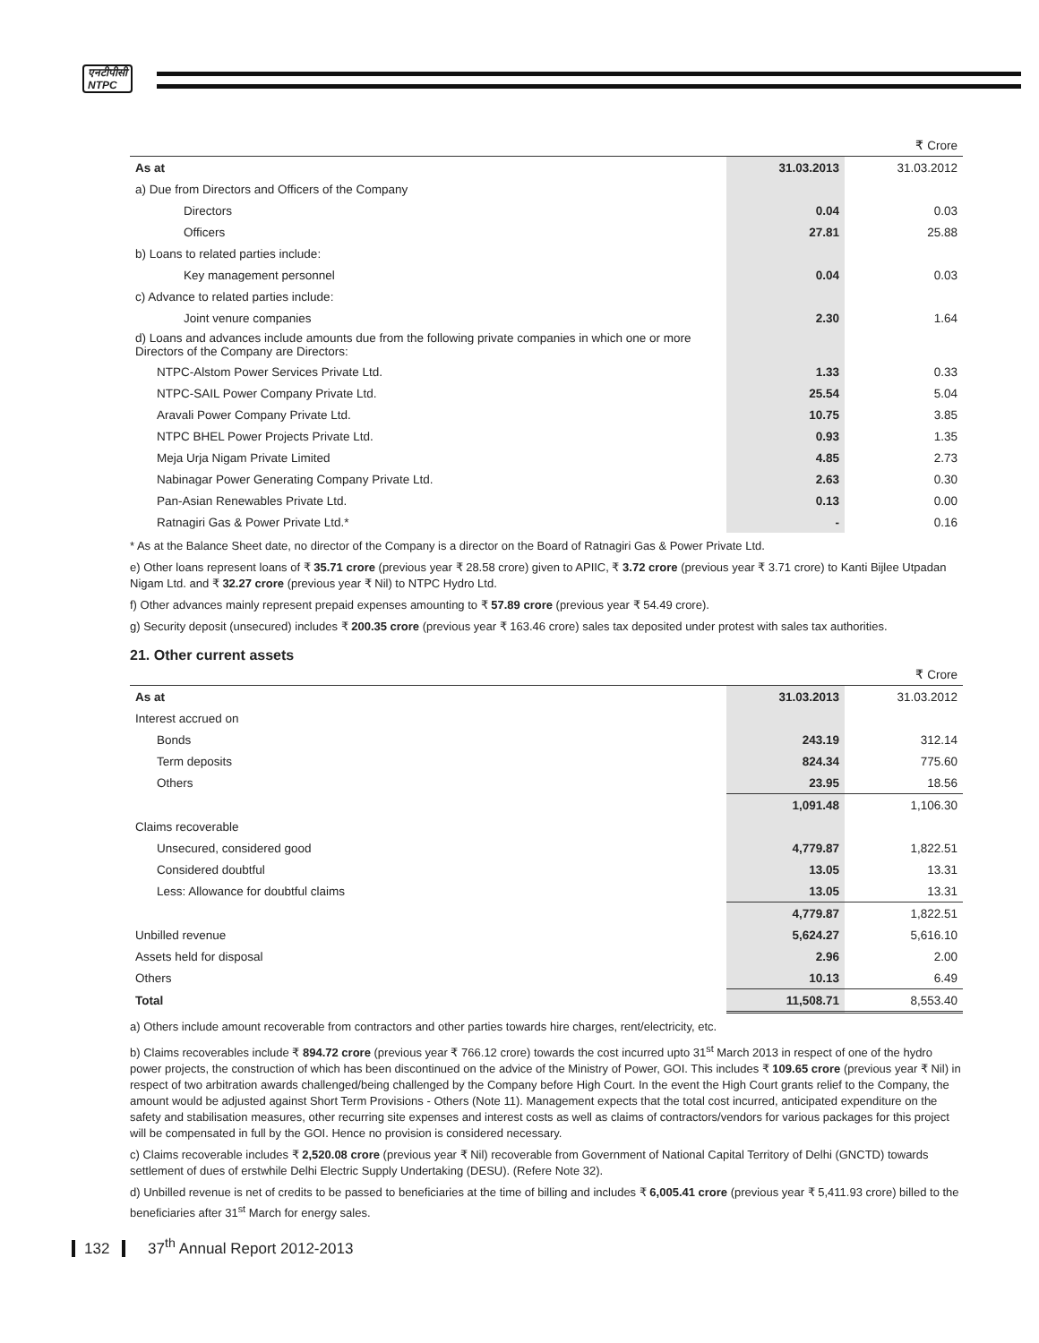एनटीपीसी
NTPC
| | | ₹ Crore |
| As at | 31.03.2013 | 31.03.2012 |
| a) Due from Directors and Officers of the Company | | |
| Directors | 0.04 | 0.03 |
| Officers | 27.81 | 25.88 |
| b) Loans to related parties include: | | |
| Key management personnel | 0.04 | 0.03 |
| c) Advance to related parties include: | | |
| Joint venure companies | 2.30 | 1.64 |
| d) Loans and advances include amounts due from the following private companies in which one or more Directors of the Company are Directors: | | |
| NTPC-Alstom Power Services Private Ltd. | 1.33 | 0.33 |
| NTPC-SAIL Power Company Private Ltd. | 25.54 | 5.04 |
| Aravali Power Company Private Ltd. | 10.75 | 3.85 |
| NTPC BHEL Power Projects Private Ltd. | 0.93 | 1.35 |
| Meja Urja Nigam Private Limited | 4.85 | 2.73 |
| Nabinagar Power Generating Company Private Ltd. | 2.63 | 0.30 |
| Pan-Asian Renewables Private Ltd. | 0.13 | 0.00 |
| Ratnagiri Gas & Power Private Ltd.* | - | 0.16 |
* As at the Balance Sheet date, no director of the Company is a director on the Board of Ratnagiri Gas & Power Private Ltd.
e) Other loans represent loans of ₹ 35.71 crore (previous year ₹ 28.58 crore) given to APIIC, ₹ 3.72 crore (previous year ₹ 3.71 crore) to Kanti Bijlee Utpadan Nigam Ltd. and ₹ 32.27 crore (previous year ₹ Nil) to NTPC Hydro Ltd.
f) Other advances mainly represent prepaid expenses amounting to ₹ 57.89 crore (previous year ₹ 54.49 crore).
g) Security deposit (unsecured) includes ₹ 200.35 crore (previous year ₹ 163.46 crore) sales tax deposited under protest with sales tax authorities.
21. Other current assets
| | | ₹ Crore |
| As at | 31.03.2013 | 31.03.2012 |
| Interest accrued on | | |
| Bonds | 243.19 | 312.14 |
| Term deposits | 824.34 | 775.60 |
| Others | 23.95 | 18.56 |
| | 1,091.48 | 1,106.30 |
| Claims recoverable | | |
| Unsecured, considered good | 4,779.87 | 1,822.51 |
| Considered doubtful | 13.05 | 13.31 |
| Less: Allowance for doubtful claims | 13.05 | 13.31 |
| | 4,779.87 | 1,822.51 |
| Unbilled revenue | 5,624.27 | 5,616.10 |
| Assets held for disposal | 2.96 | 2.00 |
| Others | 10.13 | 6.49 |
| Total | 11,508.71 | 8,553.40 |
a) Others include amount recoverable from contractors and other parties towards hire charges, rent/electricity, etc.
b) Claims recoverables include ₹ 894.72 crore (previous year ₹ 766.12 crore) towards the cost incurred upto 31<sup>st</sup> March 2013 in respect of one of the hydro power projects, the construction of which has been discontinued on the advice of the Ministry of Power, GOI. This includes ₹ 109.65 crore (previous year ₹ Nil) in respect of two arbitration awards challenged/being challenged by the Company before High Court. In the event the High Court grants relief to the Company, the amount would be adjusted against Short Term Provisions - Others (Note 11). Management expects that the total cost incurred, anticipated expenditure on the safety and stabilisation measures, other recurring site expenses and interest costs as well as claims of contractors/vendors for various packages for this project will be compensated in full by the GOI. Hence no provision is considered necessary.
c) Claims recoverable includes ₹ 2,520.08 crore (previous year ₹ Nil) recoverable from Government of National Capital Territory of Delhi (GNCTD) towards settlement of dues of erstwhile Delhi Electric Supply Undertaking (DESU). (Refere Note 32).
d) Unbilled revenue is net of credits to be passed to beneficiaries at the time of billing and includes ₹ 6,005.41 crore (previous year ₹ 5,411.93 crore) billed to the beneficiaries after 31<sup>st</sup> March for energy sales.
132 37<sup>th</sup> Annual Report 2012-2013